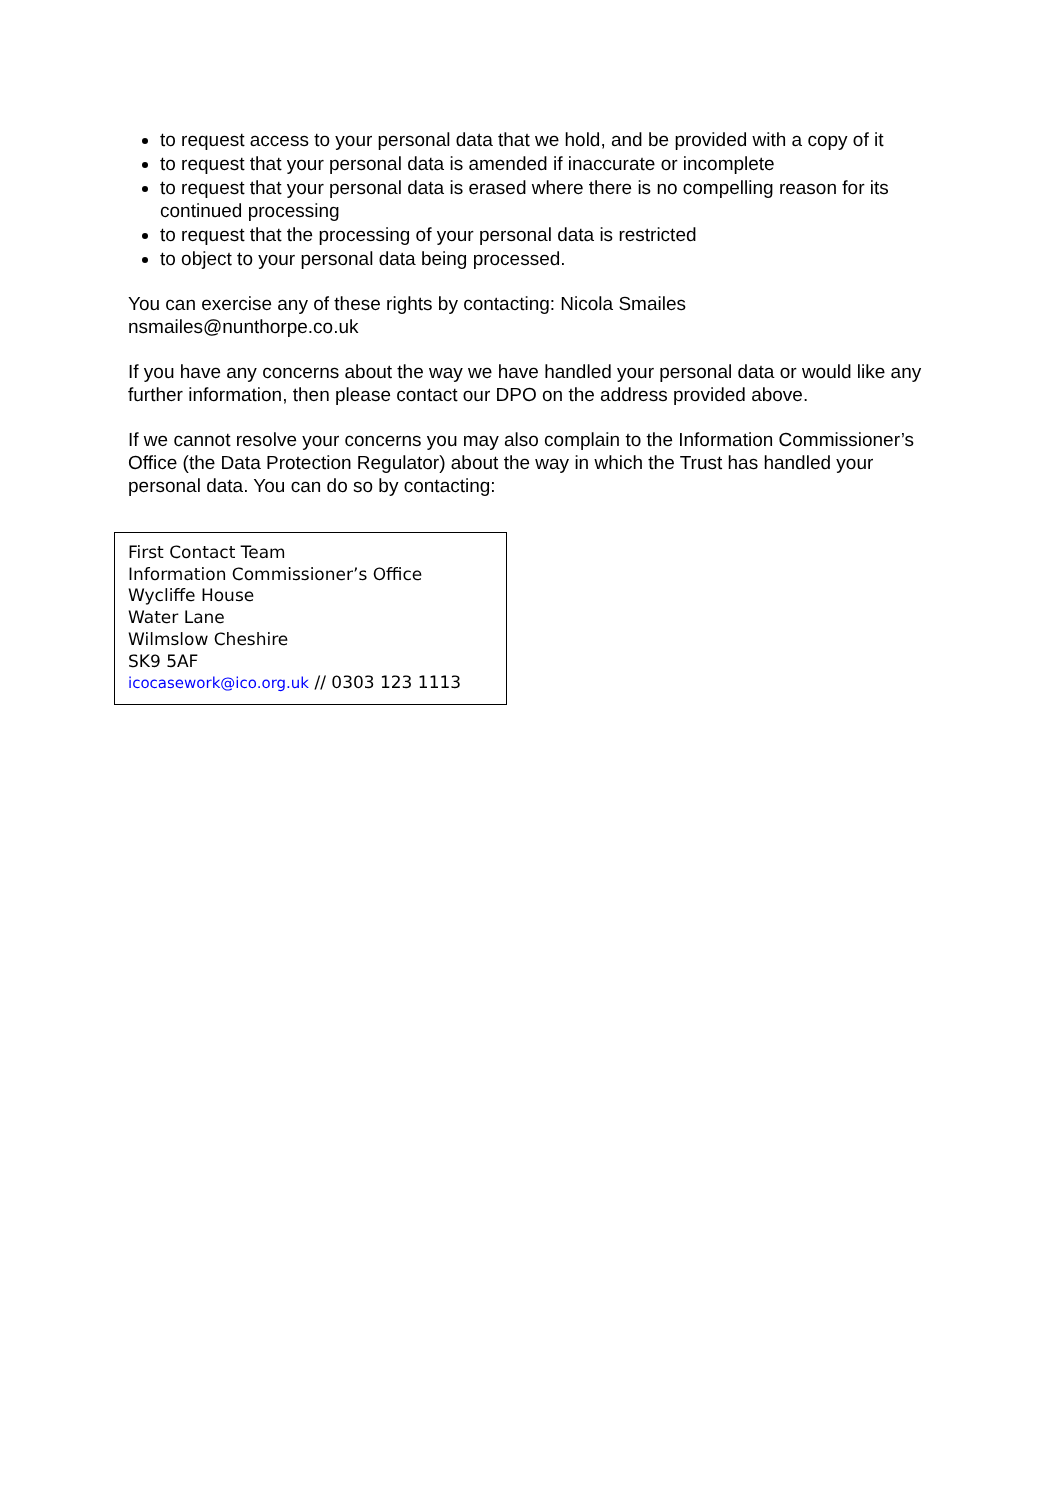to request access to your personal data that we hold, and be provided with a copy of it
to request that your personal data is amended if inaccurate or incomplete
to request that your personal data is erased where there is no compelling reason for its continued processing
to request that the processing of your personal data is restricted
to object to your personal data being processed.
You can exercise any of these rights by contacting: Nicola Smailes
nsmailes@nunthorpe.co.uk
If you have any concerns about the way we have handled your personal data or would like any further information, then please contact our DPO on the address provided above.
If we cannot resolve your concerns you may also complain to the Information Commissioner’s Office (the Data Protection Regulator) about the way in which the Trust has handled your personal data. You can do so by contacting:
First Contact Team
Information Commissioner’s Office
Wycliffe House
Water Lane
Wilmslow Cheshire
SK9 5AF
icocasework@ico.org.uk // 0303 123 1113